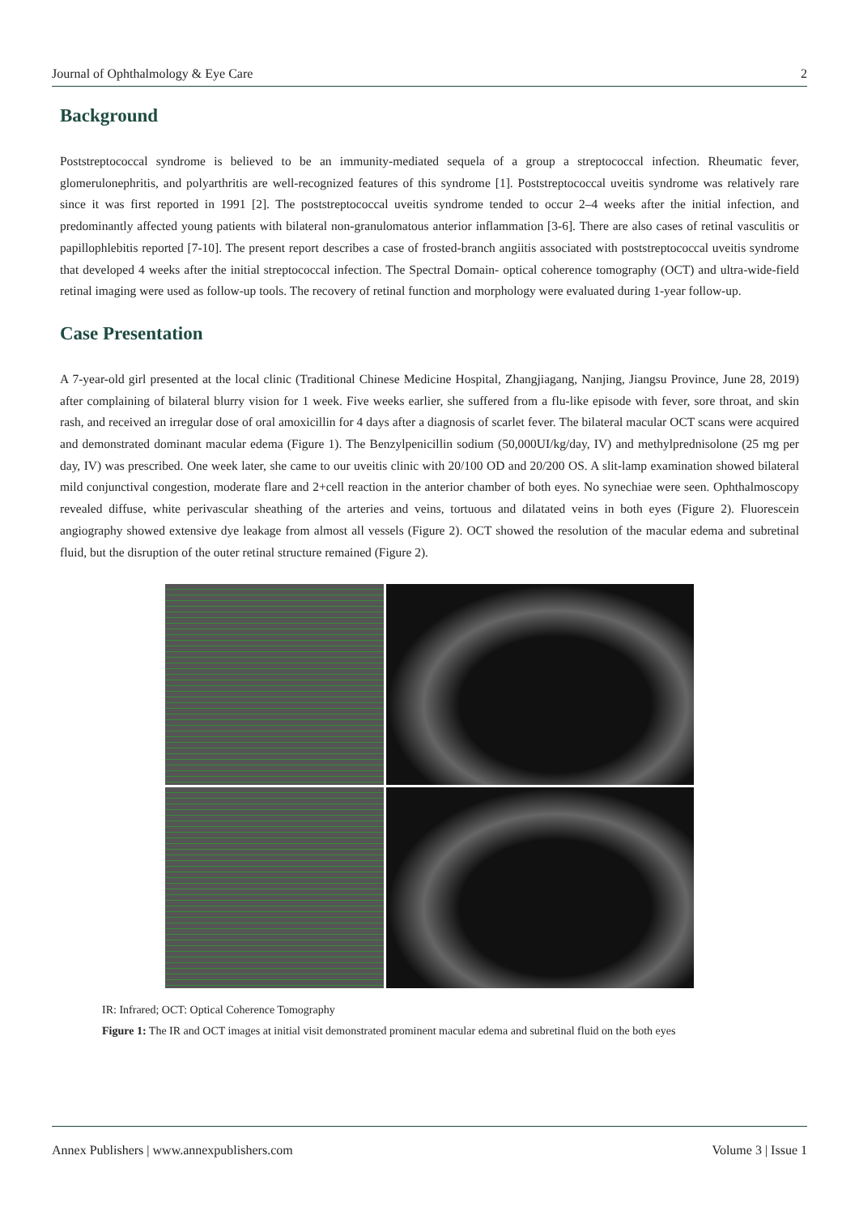Journal of Ophthalmology & Eye Care 2
Background
Poststreptococcal syndrome is believed to be an immunity-mediated sequela of a group a streptococcal infection. Rheumatic fever, glomerulonephritis, and polyarthritis are well-recognized features of this syndrome [1]. Poststreptococcal uveitis syndrome was relatively rare since it was first reported in 1991 [2]. The poststreptococcal uveitis syndrome tended to occur 2–4 weeks after the initial infection, and predominantly affected young patients with bilateral non-granulomatous anterior inflammation [3-6]. There are also cases of retinal vasculitis or papillophlebitis reported [7-10]. The present report describes a case of frosted-branch angiitis associated with poststreptococcal uveitis syndrome that developed 4 weeks after the initial streptococcal infection. The Spectral Domain- optical coherence tomography (OCT) and ultra-wide-field retinal imaging were used as follow-up tools. The recovery of retinal function and morphology were evaluated during 1-year follow-up.
Case Presentation
A 7-year-old girl presented at the local clinic (Traditional Chinese Medicine Hospital, Zhangjiagang, Nanjing, Jiangsu Province, June 28, 2019) after complaining of bilateral blurry vision for 1 week. Five weeks earlier, she suffered from a flu-like episode with fever, sore throat, and skin rash, and received an irregular dose of oral amoxicillin for 4 days after a diagnosis of scarlet fever. The bilateral macular OCT scans were acquired and demonstrated dominant macular edema (Figure 1). The Benzylpenicillin sodium (50,000UI/kg/day, IV) and methylprednisolone (25 mg per day, IV) was prescribed. One week later, she came to our uveitis clinic with 20/100 OD and 20/200 OS. A slit-lamp examination showed bilateral mild conjunctival congestion, moderate flare and 2+cell reaction in the anterior chamber of both eyes. No synechiae were seen. Ophthalmoscopy revealed diffuse, white perivascular sheathing of the arteries and veins, tortuous and dilatated veins in both eyes (Figure 2). Fluorescein angiography showed extensive dye leakage from almost all vessels (Figure 2). OCT showed the resolution of the macular edema and subretinal fluid, but the disruption of the outer retinal structure remained (Figure 2).
IR: Infrared; OCT: Optical Coherence Tomography
Figure 1: The IR and OCT images at initial visit demonstrated prominent macular edema and subretinal fluid on the both eyes
Annex Publishers | www.annexpublishers.com Volume 3 | Issue 1